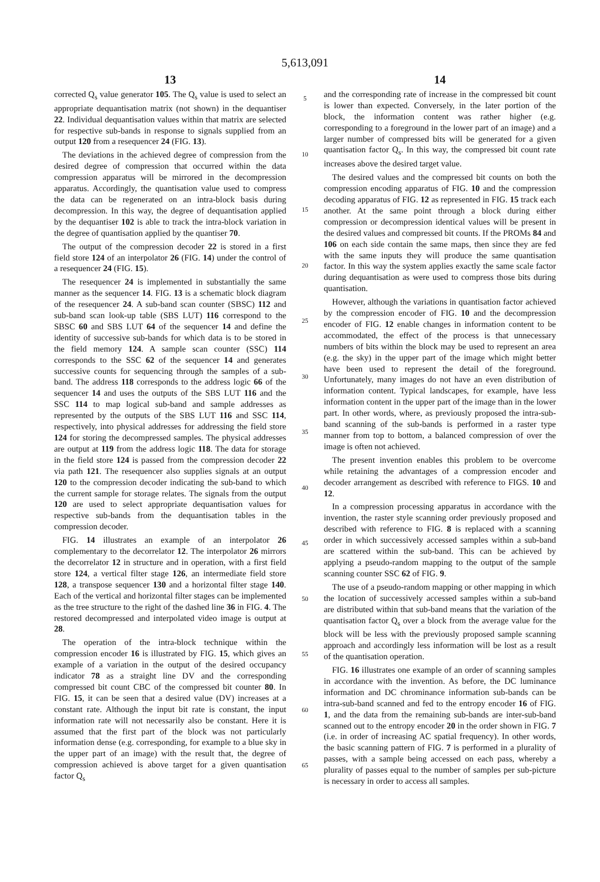5,613,091
13
corrected Q<sub>s</sub> value generator 105. The Q<sub>s</sub> value is used to select an appropriate dequantisation matrix (not shown) in the dequantiser 22. Individual dequantisation values within that matrix are selected for respective sub-bands in response to signals supplied from an output 120 from a resequencer 24 (FIG. 13).
The deviations in the achieved degree of compression from the desired degree of compression that occurred within the data compression apparatus will be mirrored in the decompression apparatus. Accordingly, the quantisation value used to compress the data can be regenerated on an intra-block basis during decompression. In this way, the degree of dequantisation applied by the dequantiser 102 is able to track the intra-block variation in the degree of quantisation applied by the quantiser 70.
The output of the compression decoder 22 is stored in a first field store 124 of an interpolator 26 (FIG. 14) under the control of a resequencer 24 (FIG. 15).
The resequencer 24 is implemented in substantially the same manner as the sequencer 14. FIG. 13 is a schematic block diagram of the resequencer 24. A sub-band scan counter (SBSC) 112 and sub-band scan look-up table (SBS LUT) 116 correspond to the SBSC 60 and SBS LUT 64 of the sequencer 14 and define the identity of successive sub-bands for which data is to be stored in the field memory 124. A sample scan counter (SSC) 114 corresponds to the SSC 62 of the sequencer 14 and generates successive counts for sequencing through the samples of a sub-band. The address 118 corresponds to the address logic 66 of the sequencer 14 and uses the outputs of the SBS LUT 116 and the SSC 114 to map logical sub-band and sample addresses as represented by the outputs of the SBS LUT 116 and SSC 114, respectively, into physical addresses for addressing the field store 124 for storing the decompressed samples. The physical addresses are output at 119 from the address logic 118. The data for storage in the field store 124 is passed from the compression decoder 22 via path 121. The resequencer also supplies signals at an output 120 to the compression decoder indicating the sub-band to which the current sample for storage relates. The signals from the output 120 are used to select appropriate dequantisation values for respective sub-bands from the dequantisation tables in the compression decoder.
FIG. 14 illustrates an example of an interpolator 26 complementary to the decorrelator 12. The interpolator 26 mirrors the decorrelator 12 in structure and in operation, with a first field store 124, a vertical filter stage 126, an intermediate field store 128, a transpose sequencer 130 and a horizontal filter stage 140. Each of the vertical and horizontal filter stages can be implemented as the tree structure to the right of the dashed line 36 in FIG. 4. The restored decompressed and interpolated video image is output at 28.
The operation of the intra-block technique within the compression encoder 16 is illustrated by FIG. 15, which gives an example of a variation in the output of the desired occupancy indicator 78 as a straight line DV and the corresponding compressed bit count CBC of the compressed bit counter 80. In FIG. 15, it can be seen that a desired value (DV) increases at a constant rate. Although the input bit rate is constant, the input information rate will not necessarily also be constant. Here it is assumed that the first part of the block was not particularly information dense (e.g. corresponding, for example to a blue sky in the upper part of an image) with the result that, the degree of compression achieved is above target for a given quantisation factor Q<sub>s</sub>
5
10
15
20
25
30
35
40
45
50
55
60
65
14
and the corresponding rate of increase in the compressed bit count is lower than expected. Conversely, in the later portion of the block, the information content was rather higher (e.g. corresponding to a foreground in the lower part of an image) and a larger number of compressed bits will be generated for a given quantisation factor Q<sub>s</sub>. In this way, the compressed bit count rate increases above the desired target value.
The desired values and the compressed bit counts on both the compression encoding apparatus of FIG. 10 and the compression decoding apparatus of FIG. 12 as represented in FIG. 15 track each another. At the same point through a block during either compression or decompression identical values will be present in the desired values and compressed bit counts. If the PROMs 84 and 106 on each side contain the same maps, then since they are fed with the same inputs they will produce the same quantisation factor. In this way the system applies exactly the same scale factor during dequantisation as were used to compress those bits during quantisation.
However, although the variations in quantisation factor achieved by the compression encoder of FIG. 10 and the decompression encoder of FIG. 12 enable changes in information content to be accommodated, the effect of the process is that unnecessary numbers of bits within the block may be used to represent an area (e.g. the sky) in the upper part of the image which might better have been used to represent the detail of the foreground. Unfortunately, many images do not have an even distribution of information content. Typical landscapes, for example, have less information content in the upper part of the image than in the lower part. In other words, where, as previously proposed the intra-sub-band scanning of the sub-bands is performed in a raster type manner from top to bottom, a balanced compression of over the image is often not achieved.
The present invention enables this problem to be overcome while retaining the advantages of a compression encoder and decoder arrangement as described with reference to FIGS. 10 and 12.
In a compression processing apparatus in accordance with the invention, the raster style scanning order previously proposed and described with reference to FIG. 8 is replaced with a scanning order in which successively accessed samples within a sub-band are scattered within the sub-band. This can be achieved by applying a pseudo-random mapping to the output of the sample scanning counter SSC 62 of FIG. 9.
The use of a pseudo-random mapping or other mapping in which the location of successively accessed samples within a sub-band are distributed within that sub-band means that the variation of the quantisation factor Q<sub>s</sub> over a block from the average value for the block will be less with the previously proposed sample scanning approach and accordingly less information will be lost as a result of the quantisation operation.
FIG. 16 illustrates one example of an order of scanning samples in accordance with the invention. As before, the DC luminance information and DC chrominance information sub-bands can be intra-sub-band scanned and fed to the entropy encoder 16 of FIG. 1, and the data from the remaining sub-bands are inter-sub-band scanned out to the entropy encoder 20 in the order shown in FIG. 7 (i.e. in order of increasing AC spatial frequency). In other words, the basic scanning pattern of FIG. 7 is performed in a plurality of passes, with a sample being accessed on each pass, whereby a plurality of passes equal to the number of samples per sub-picture is necessary in order to access all samples.